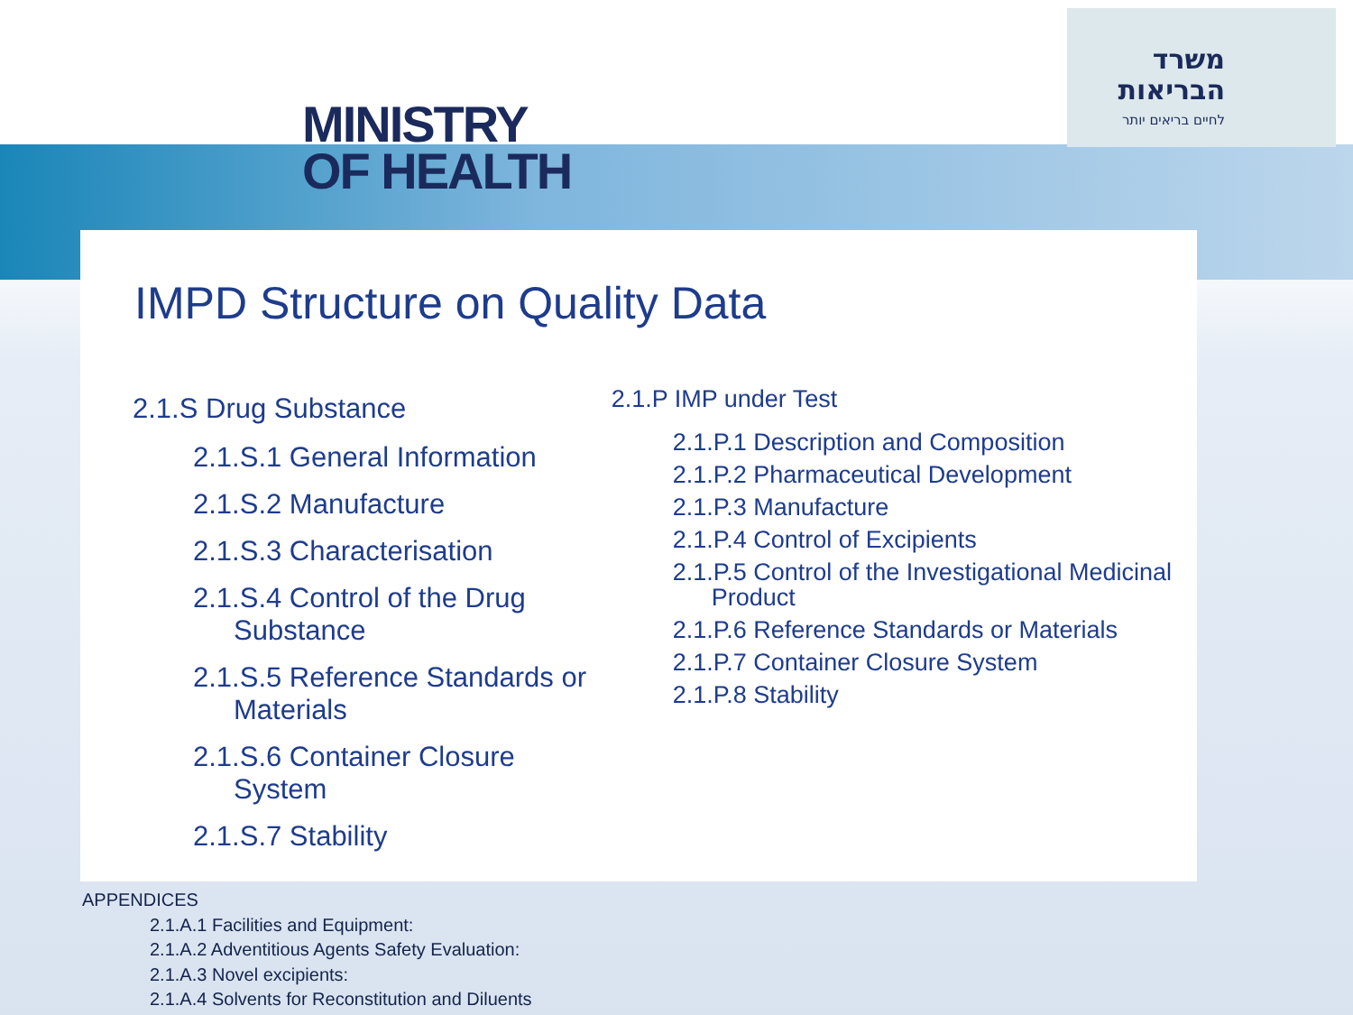MINISTRY
OF HEALTH
משרד הבריאות
לחיים בריאים יותר
IMPD Structure on Quality Data
2.1.S Drug Substance
2.1.S.1 General Information
2.1.S.2 Manufacture
2.1.S.3 Characterisation
2.1.S.4 Control of the Drug Substance
2.1.S.5 Reference Standards or Materials
2.1.S.6 Container Closure System
2.1.S.7 Stability
2.1.P IMP under Test
2.1.P.1 Description and Composition
2.1.P.2 Pharmaceutical Development
2.1.P.3 Manufacture
2.1.P.4 Control of Excipients
2.1.P.5 Control of the Investigational Medicinal Product
2.1.P.6 Reference Standards or Materials
2.1.P.7 Container Closure System
2.1.P.8 Stability
APPENDICES
2.1.A.1 Facilities and Equipment:
2.1.A.2 Adventitious Agents Safety Evaluation:
2.1.A.3 Novel excipients:
2.1.A.4 Solvents for Reconstitution and Diluents